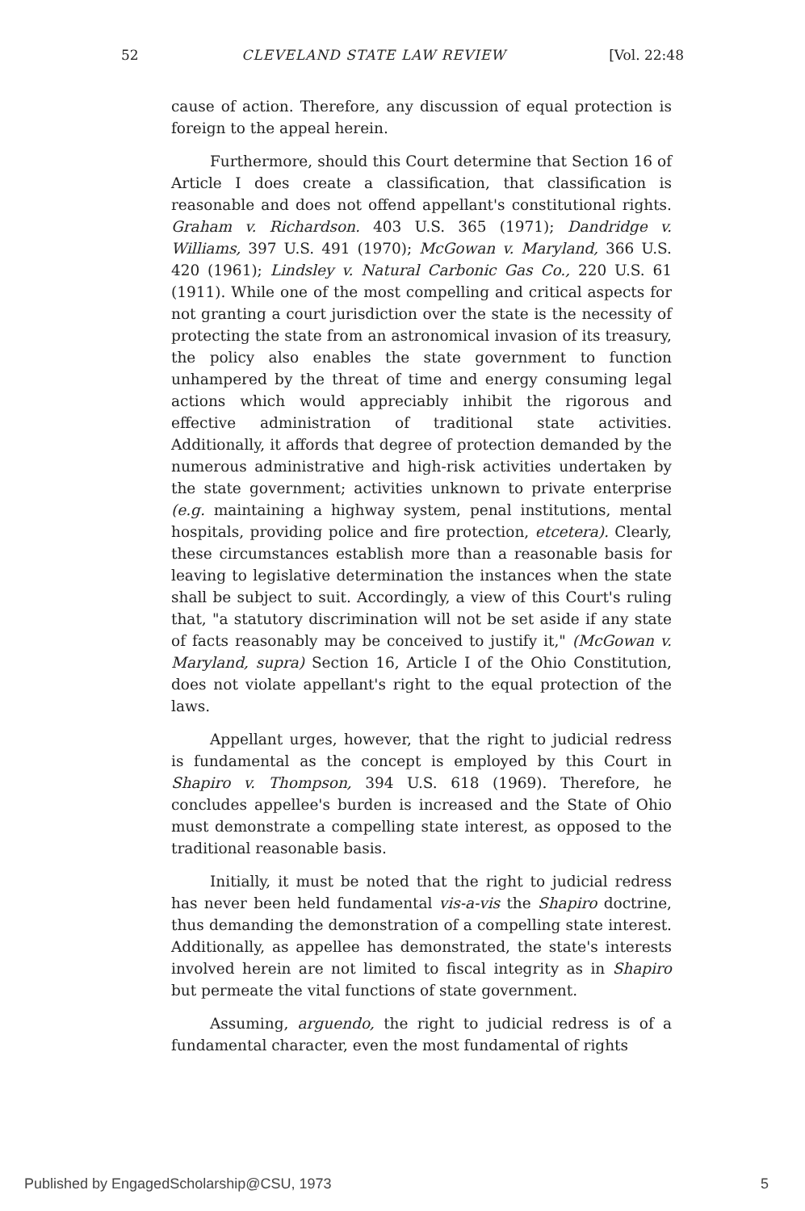52 CLEVELAND STATE LAW REVIEW [Vol. 22:48
cause of action. Therefore, any discussion of equal protection is foreign to the appeal herein.
Furthermore, should this Court determine that Section 16 of Article I does create a classification, that classification is reasonable and does not offend appellant's constitutional rights. Graham v. Richardson. 403 U.S. 365 (1971); Dandridge v. Williams, 397 U.S. 491 (1970); McGowan v. Maryland, 366 U.S. 420 (1961); Lindsley v. Natural Carbonic Gas Co., 220 U.S. 61 (1911). While one of the most compelling and critical aspects for not granting a court jurisdiction over the state is the necessity of protecting the state from an astronomical invasion of its treasury, the policy also enables the state government to function unhampered by the threat of time and energy consuming legal actions which would appreciably inhibit the rigorous and effective administration of traditional state activities. Additionally, it affords that degree of protection demanded by the numerous administrative and high-risk activities undertaken by the state government; activities unknown to private enterprise (e.g. maintaining a highway system, penal institutions, mental hospitals, providing police and fire protection, etcetera). Clearly, these circumstances establish more than a reasonable basis for leaving to legislative determination the instances when the state shall be subject to suit. Accordingly, a view of this Court's ruling that, "a statutory discrimination will not be set aside if any state of facts reasonably may be conceived to justify it," (McGowan v. Maryland, supra) Section 16, Article I of the Ohio Constitution, does not violate appellant's right to the equal protection of the laws.
Appellant urges, however, that the right to judicial redress is fundamental as the concept is employed by this Court in Shapiro v. Thompson, 394 U.S. 618 (1969). Therefore, he concludes appellee's burden is increased and the State of Ohio must demonstrate a compelling state interest, as opposed to the traditional reasonable basis.
Initially, it must be noted that the right to judicial redress has never been held fundamental vis-a-vis the Shapiro doctrine, thus demanding the demonstration of a compelling state interest. Additionally, as appellee has demonstrated, the state's interests involved herein are not limited to fiscal integrity as in Shapiro but permeate the vital functions of state government.
Assuming, arguendo, the right to judicial redress is of a fundamental character, even the most fundamental of rights
Published by EngagedScholarship@CSU, 1973 5